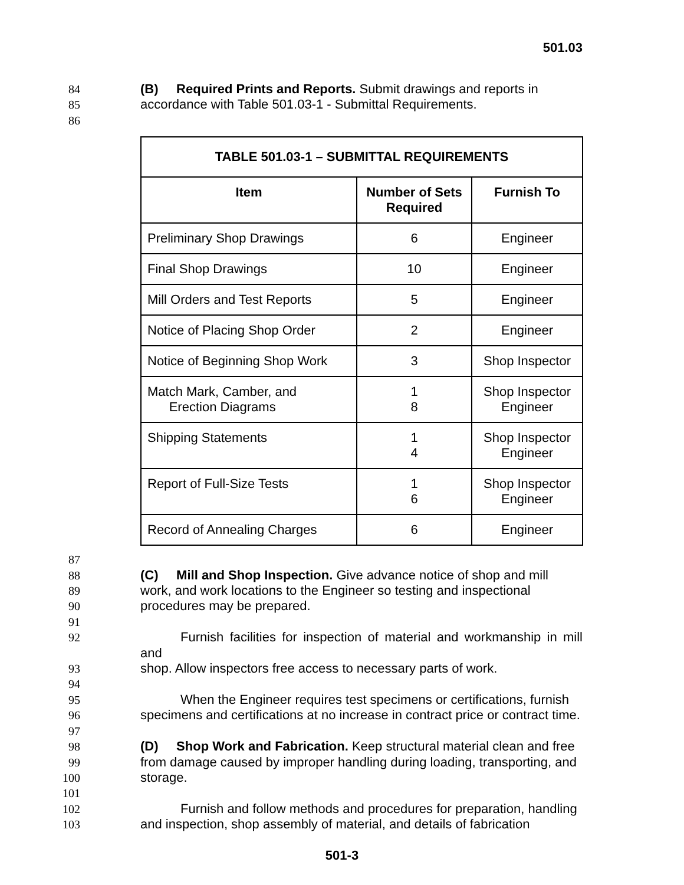501.03
84 (B) Required Prints and Reports. Submit drawings and reports in
85 accordance with Table 501.03-1 - Submittal Requirements.
86
| TABLE 501.03-1 – SUBMITTAL REQUIREMENTS | | |
| --- | --- | --- |
| Item | Number of Sets Required | Furnish To |
| Preliminary Shop Drawings | 6 | Engineer |
| Final Shop Drawings | 10 | Engineer |
| Mill Orders and Test Reports | 5 | Engineer |
| Notice of Placing Shop Order | 2 | Engineer |
| Notice of Beginning Shop Work | 3 | Shop Inspector |
| Match Mark, Camber, and Erection Diagrams | 1 8 | Shop Inspector Engineer |
| Shipping Statements | 1 4 | Shop Inspector Engineer |
| Report of Full-Size Tests | 1 6 | Shop Inspector Engineer |
| Record of Annealing Charges | 6 | Engineer |
87
88 (C) Mill and Shop Inspection. Give advance notice of shop and mill
89 work, and work locations to the Engineer so testing and inspectional
90 procedures may be prepared.
91
92 Furnish facilities for inspection of material and workmanship in mill and
93 shop. Allow inspectors free access to necessary parts of work.
94
95 When the Engineer requires test specimens or certifications, furnish
96 specimens and certifications at no increase in contract price or contract time.
97
98 (D) Shop Work and Fabrication. Keep structural material clean and free
99 from damage caused by improper handling during loading, transporting, and
100 storage.
101
102 Furnish and follow methods and procedures for preparation, handling
103 and inspection, shop assembly of material, and details of fabrication
501-3